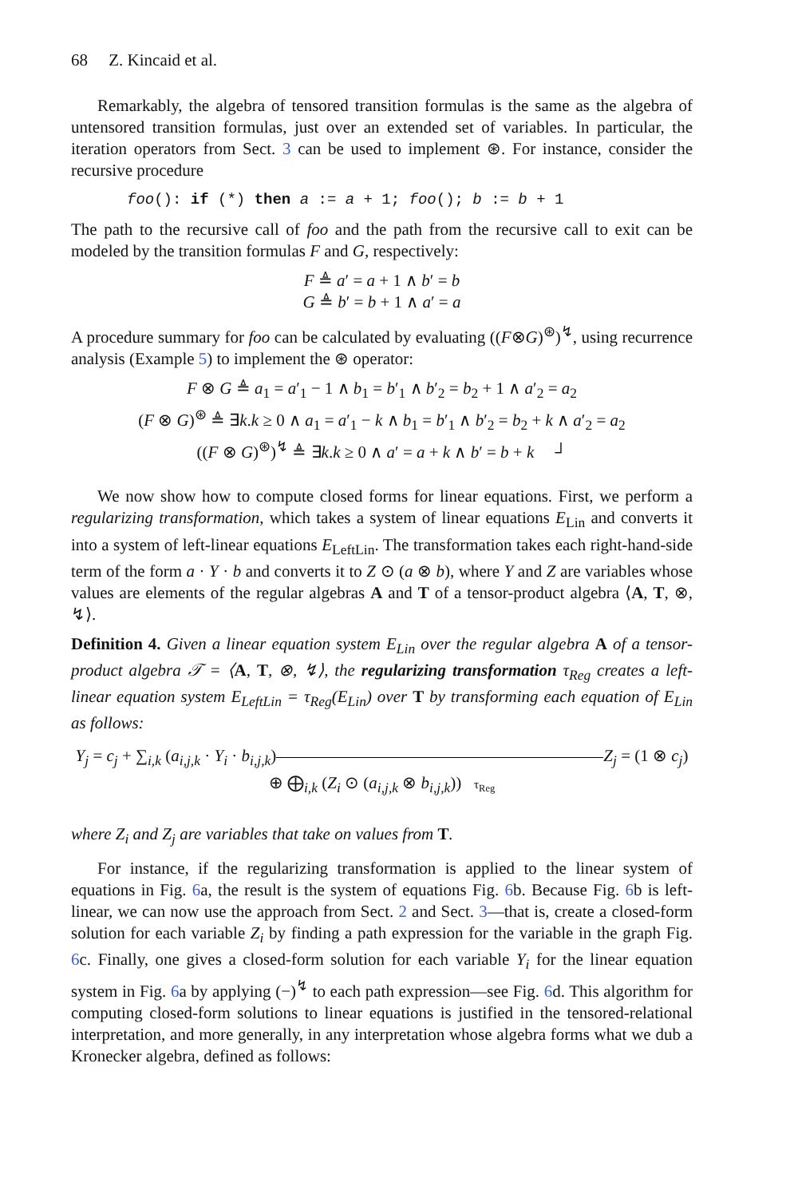68 Z. Kincaid et al.
Remarkably, the algebra of tensored transition formulas is the same as the algebra of untensored transition formulas, just over an extended set of variables. In particular, the iteration operators from Sect. 3 can be used to implement ⊛. For instance, consider the recursive procedure
foo(): if (*) then a := a + 1; foo(); b := b + 1
The path to the recursive call of foo and the path from the recursive call to exit can be modeled by the transition formulas F and G, respectively:
F ≜ a′ = a + 1 ∧ b′ = b
G ≜ b′ = b + 1 ∧ a′ = a
A procedure summary for foo can be calculated by evaluating ((F⊗G)<sup>⊛</sup>)<sup>↯</sup>, using recurrence analysis (Example 5) to implement the ⊛ operator:
F ⊗ G ≜ a<sub>1</sub> = a′<sub>1</sub> − 1 ∧ b<sub>1</sub> = b′<sub>1</sub> ∧ b′<sub>2</sub> = b<sub>2</sub> + 1 ∧ a′<sub>2</sub> = a<sub>2</sub>
(F ⊗ G)<sup>⊛</sup> ≜ ∃k.k ≥ 0 ∧ a<sub>1</sub> = a′<sub>1</sub> − k ∧ b<sub>1</sub> = b′<sub>1</sub> ∧ b′<sub>2</sub> = b<sub>2</sub> + k ∧ a′<sub>2</sub> = a<sub>2</sub>
((F ⊗ G)<sup>⊛</sup>)<sup>↯</sup> ≜ ∃k.k ≥ 0 ∧ a′ = a + k ∧ b′ = b + k ┘
We now show how to compute closed forms for linear equations. First, we perform a regularizing transformation, which takes a system of linear equations E<sub>Lin</sub> and converts it into a system of left-linear equations E<sub>LeftLin</sub>. The transformation takes each right-hand-side term of the form a · Y · b and converts it to Z ⊙ (a ⊗ b), where Y and Z are variables whose values are elements of the regular algebras A and T of a tensor-product algebra ⟨A, T, ⊗, ↯⟩.
Definition 4. Given a linear equation system E<sub>Lin</sub> over the regular algebra A of a tensor-product algebra 𝒯 = ⟨A, T, ⊗, ↯⟩, the regularizing transformation τ<sub>Reg</sub> creates a left-linear equation system E<sub>LeftLin</sub> = τ<sub>Reg</sub>(E<sub>Lin</sub>) over T by transforming each equation of E<sub>Lin</sub> as follows:
Y<sub>j</sub> = c<sub>j</sub> + ∑<sub>i,k</sub> (a<sub>i,j,k</sub> · Y<sub>i</sub> · b<sub>i,j,k</sub>)
Z<sub>j</sub> = (1 ⊗ c<sub>j</sub>) ⊕ ⨁<sub>i,k</sub> (Z<sub>i</sub> ⊙ (a<sub>i,j,k</sub> ⊗ b<sub>i,j,k</sub>)) τ<sub>Reg</sub>
where Z<sub>i</sub> and Z<sub>j</sub> are variables that take on values from T.
For instance, if the regularizing transformation is applied to the linear system of equations in Fig. 6a, the result is the system of equations Fig. 6b. Because Fig. 6b is left-linear, we can now use the approach from Sect. 2 and Sect. 3—that is, create a closed-form solution for each variable Z<sub>i</sub> by finding a path expression for the variable in the graph Fig. 6c. Finally, one gives a closed-form solution for each variable Y<sub>i</sub> for the linear equation system in Fig. 6a by applying (−)<sup>↯</sup> to each path expression—see Fig. 6d. This algorithm for computing closed-form solutions to linear equations is justified in the tensored-relational interpretation, and more generally, in any interpretation whose algebra forms what we dub a Kronecker algebra, defined as follows: